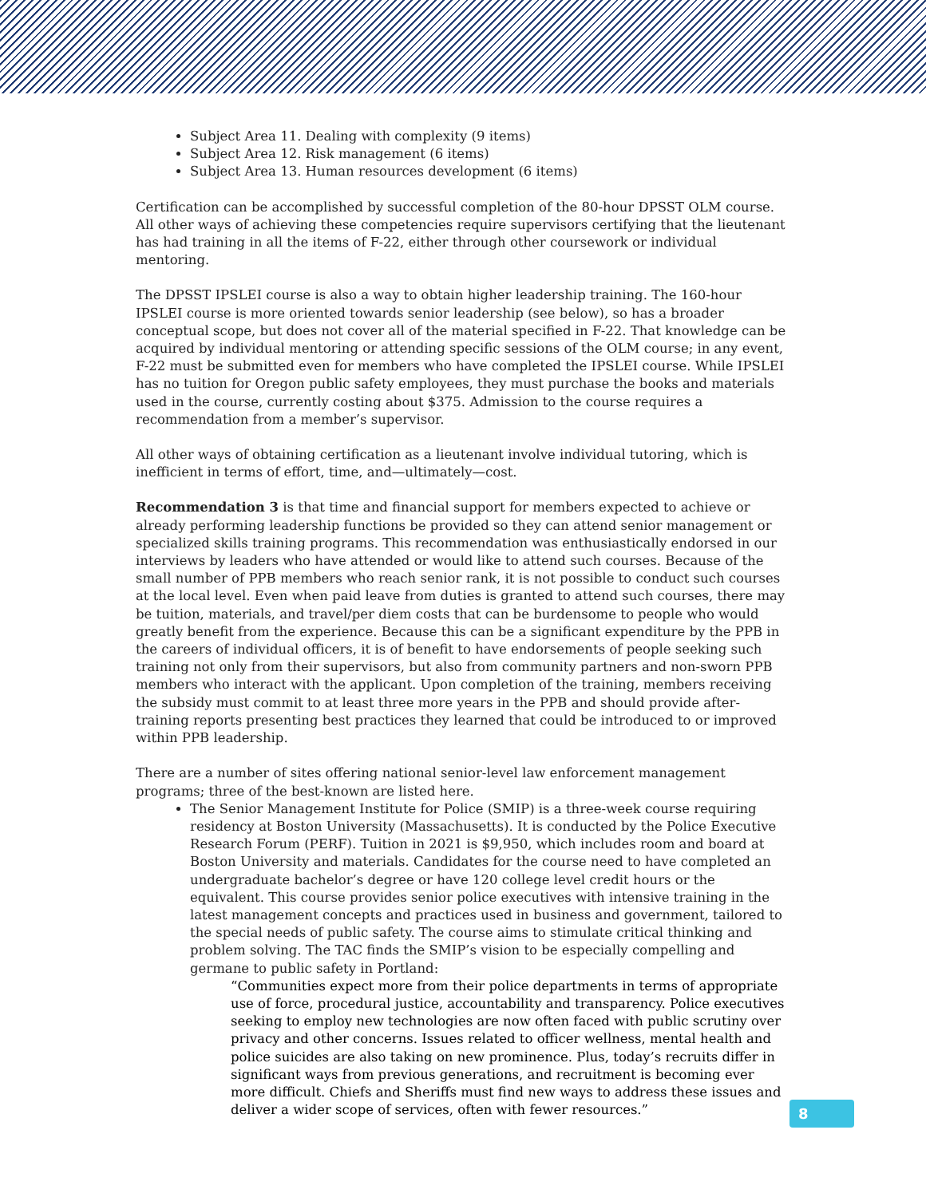Subject Area 11. Dealing with complexity (9 items)
Subject Area 12. Risk management (6 items)
Subject Area 13. Human resources development (6 items)
Certification can be accomplished by successful completion of the 80-hour DPSST OLM course. All other ways of achieving these competencies require supervisors certifying that the lieutenant has had training in all the items of F-22, either through other coursework or individual mentoring.
The DPSST IPSLEI course is also a way to obtain higher leadership training. The 160-hour IPSLEI course is more oriented towards senior leadership (see below), so has a broader conceptual scope, but does not cover all of the material specified in F-22. That knowledge can be acquired by individual mentoring or attending specific sessions of the OLM course; in any event, F-22 must be submitted even for members who have completed the IPSLEI course. While IPSLEI has no tuition for Oregon public safety employees, they must purchase the books and materials used in the course, currently costing about $375. Admission to the course requires a recommendation from a member’s supervisor.
All other ways of obtaining certification as a lieutenant involve individual tutoring, which is inefficient in terms of effort, time, and—ultimately—cost.
Recommendation 3 is that time and financial support for members expected to achieve or already performing leadership functions be provided so they can attend senior management or specialized skills training programs. This recommendation was enthusiastically endorsed in our interviews by leaders who have attended or would like to attend such courses. Because of the small number of PPB members who reach senior rank, it is not possible to conduct such courses at the local level. Even when paid leave from duties is granted to attend such courses, there may be tuition, materials, and travel/per diem costs that can be burdensome to people who would greatly benefit from the experience. Because this can be a significant expenditure by the PPB in the careers of individual officers, it is of benefit to have endorsements of people seeking such training not only from their supervisors, but also from community partners and non-sworn PPB members who interact with the applicant. Upon completion of the training, members receiving the subsidy must commit to at least three more years in the PPB and should provide after-training reports presenting best practices they learned that could be introduced to or improved within PPB leadership.
There are a number of sites offering national senior-level law enforcement management programs; three of the best-known are listed here.
The Senior Management Institute for Police (SMIP) is a three-week course requiring residency at Boston University (Massachusetts). It is conducted by the Police Executive Research Forum (PERF). Tuition in 2021 is $9,950, which includes room and board at Boston University and materials. Candidates for the course need to have completed an undergraduate bachelor’s degree or have 120 college level credit hours or the equivalent. This course provides senior police executives with intensive training in the latest management concepts and practices used in business and government, tailored to the special needs of public safety. The course aims to stimulate critical thinking and problem solving. The TAC finds the SMIP’s vision to be especially compelling and germane to public safety in Portland:
“Communities expect more from their police departments in terms of appropriate use of force, procedural justice, accountability and transparency. Police executives seeking to employ new technologies are now often faced with public scrutiny over privacy and other concerns. Issues related to officer wellness, mental health and police suicides are also taking on new prominence. Plus, today’s recruits differ in significant ways from previous generations, and recruitment is becoming ever more difficult. Chiefs and Sheriffs must find new ways to address these issues and deliver a wider scope of services, often with fewer resources.”
8